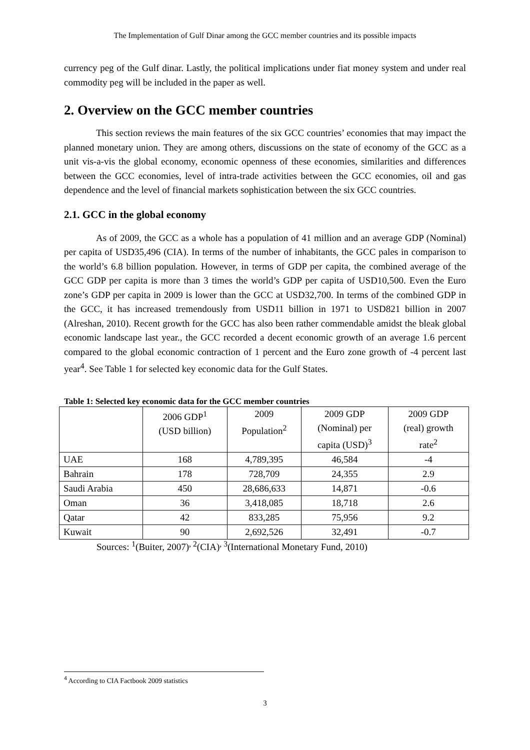The Implementation of Gulf Dinar among the GCC member countries and its possible impacts
currency peg of the Gulf dinar. Lastly, the political implications under fiat money system and under real commodity peg will be included in the paper as well.
2. Overview on the GCC member countries
This section reviews the main features of the six GCC countries’ economies that may impact the planned monetary union. They are among others, discussions on the state of economy of the GCC as a unit vis-a-vis the global economy, economic openness of these economies, similarities and differences between the GCC economies, level of intra-trade activities between the GCC economies, oil and gas dependence and the level of financial markets sophistication between the six GCC countries.
2.1. GCC in the global economy
As of 2009, the GCC as a whole has a population of 41 million and an average GDP (Nominal) per capita of USD35,496 (CIA). In terms of the number of inhabitants, the GCC pales in comparison to the world’s 6.8 billion population. However, in terms of GDP per capita, the combined average of the GCC GDP per capita is more than 3 times the world’s GDP per capita of USD10,500. Even the Euro zone’s GDP per capita in 2009 is lower than the GCC at USD32,700. In terms of the combined GDP in the GCC, it has increased tremendously from USD11 billion in 1971 to USD821 billion in 2007 (Alreshan, 2010). Recent growth for the GCC has also been rather commendable amidst the bleak global economic landscape last year., the GCC recorded a decent economic growth of an average 1.6 percent compared to the global economic contraction of 1 percent and the Euro zone growth of -4 percent last year<sup>4</sup>. See Table 1 for selected key economic data for the Gulf States.
Table 1: Selected key economic data for the GCC member countries
| | 2006 GDP<sup>1</sup> (USD billion) | 2009 Population<sup>2</sup> | 2009 GDP (Nominal) per capita (USD)<sup>3</sup> | 2009 GDP (real) growth rate<sup>2</sup> |
| UAE | 168 | 4,789,395 | 46,584 | -4 |
| Bahrain | 178 | 728,709 | 24,355 | 2.9 |
| Saudi Arabia | 450 | 28,686,633 | 14,871 | -0.6 |
| Oman | 36 | 3,418,085 | 18,718 | 2.6 |
| Qatar | 42 | 833,285 | 75,956 | 9.2 |
| Kuwait | 90 | 2,692,526 | 32,491 | -0.7 |
Sources: <sup>1</sup>(Buiter, 2007)<sup>, 2</sup>(CIA)<sup>, 3</sup>(International Monetary Fund, 2010)
<sup>4</sup> According to CIA Factbook 2009 statistics
3